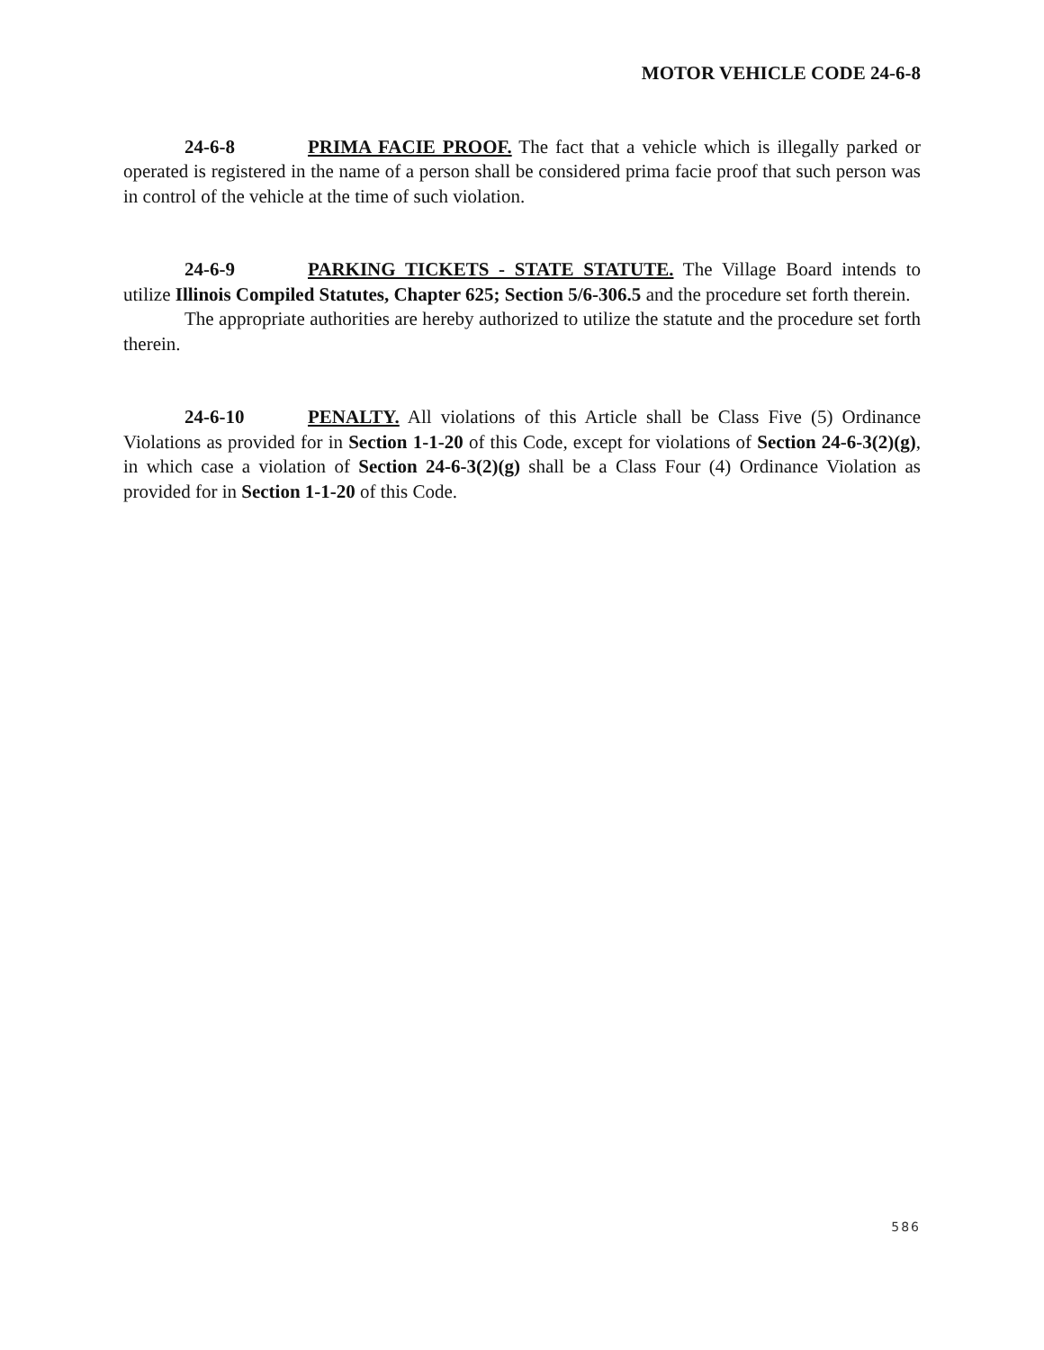MOTOR VEHICLE CODE 24-6-8
24-6-8 PRIMA FACIE PROOF. The fact that a vehicle which is illegally parked or operated is registered in the name of a person shall be considered prima facie proof that such person was in control of the vehicle at the time of such violation.
24-6-9 PARKING TICKETS - STATE STATUTE. The Village Board intends to utilize Illinois Compiled Statutes, Chapter 625; Section 5/6-306.5 and the procedure set forth therein.
The appropriate authorities are hereby authorized to utilize the statute and the procedure set forth therein.
24-6-10 PENALTY. All violations of this Article shall be Class Five (5) Ordinance Violations as provided for in Section 1-1-20 of this Code, except for violations of Section 24-6-3(2)(g), in which case a violation of Section 24-6-3(2)(g) shall be a Class Four (4) Ordinance Violation as provided for in Section 1-1-20 of this Code.
586